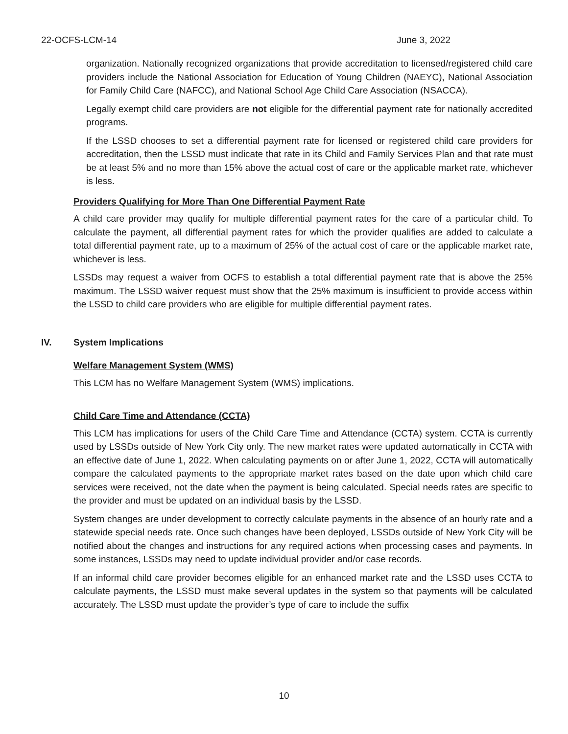22-OCFS-LCM-14 June 3, 2022
organization. Nationally recognized organizations that provide accreditation to licensed/registered child care providers include the National Association for Education of Young Children (NAEYC), National Association for Family Child Care (NAFCC), and National School Age Child Care Association (NSACCA).
Legally exempt child care providers are not eligible for the differential payment rate for nationally accredited programs.
If the LSSD chooses to set a differential payment rate for licensed or registered child care providers for accreditation, then the LSSD must indicate that rate in its Child and Family Services Plan and that rate must be at least 5% and no more than 15% above the actual cost of care or the applicable market rate, whichever is less.
Providers Qualifying for More Than One Differential Payment Rate
A child care provider may qualify for multiple differential payment rates for the care of a particular child. To calculate the payment, all differential payment rates for which the provider qualifies are added to calculate a total differential payment rate, up to a maximum of 25% of the actual cost of care or the applicable market rate, whichever is less.
LSSDs may request a waiver from OCFS to establish a total differential payment rate that is above the 25% maximum. The LSSD waiver request must show that the 25% maximum is insufficient to provide access within the LSSD to child care providers who are eligible for multiple differential payment rates.
IV. System Implications
Welfare Management System (WMS)
This LCM has no Welfare Management System (WMS) implications.
Child Care Time and Attendance (CCTA)
This LCM has implications for users of the Child Care Time and Attendance (CCTA) system. CCTA is currently used by LSSDs outside of New York City only. The new market rates were updated automatically in CCTA with an effective date of June 1, 2022. When calculating payments on or after June 1, 2022, CCTA will automatically compare the calculated payments to the appropriate market rates based on the date upon which child care services were received, not the date when the payment is being calculated. Special needs rates are specific to the provider and must be updated on an individual basis by the LSSD.
System changes are under development to correctly calculate payments in the absence of an hourly rate and a statewide special needs rate. Once such changes have been deployed, LSSDs outside of New York City will be notified about the changes and instructions for any required actions when processing cases and payments. In some instances, LSSDs may need to update individual provider and/or case records.
If an informal child care provider becomes eligible for an enhanced market rate and the LSSD uses CCTA to calculate payments, the LSSD must make several updates in the system so that payments will be calculated accurately. The LSSD must update the provider’s type of care to include the suffix
10